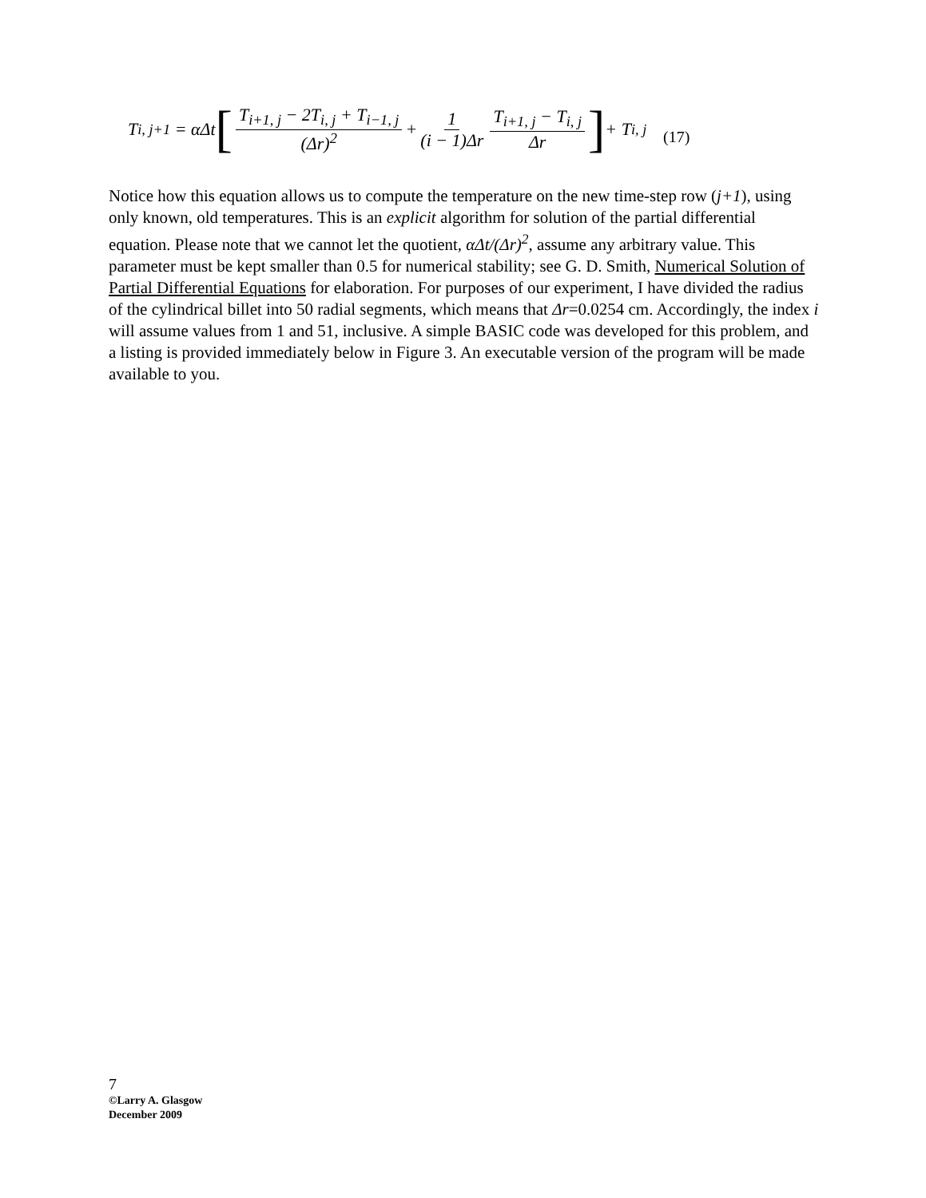T<sub>i, j+1</sub> = αΔt [ T<sub>i+1, j</sub> − 2T<sub>i, j</sub> + T<sub>i−1, j</sub> (Δr)<sup>2</sup> + 1 (i − 1)Δr T<sub>i+1, j</sub> − T<sub>i, j</sub> Δr ] + T<sub>i, j</sub>
(17)
Notice how this equation allows us to compute the temperature on the new time-step row (j+1), using only known, old temperatures. This is an explicit algorithm for solution of the partial differential equation. Please note that we cannot let the quotient, αΔt/(Δr)<sup>2</sup>, assume any arbitrary value. This parameter must be kept smaller than 0.5 for numerical stability; see G. D. Smith, Numerical Solution of Partial Differential Equations for elaboration. For purposes of our experiment, I have divided the radius of the cylindrical billet into 50 radial segments, which means that Δr=0.0254 cm. Accordingly, the index i will assume values from 1 and 51, inclusive. A simple BASIC code was developed for this problem, and a listing is provided immediately below in Figure 3. An executable version of the program will be made available to you.
7
©Larry A. Glasgow
December 2009